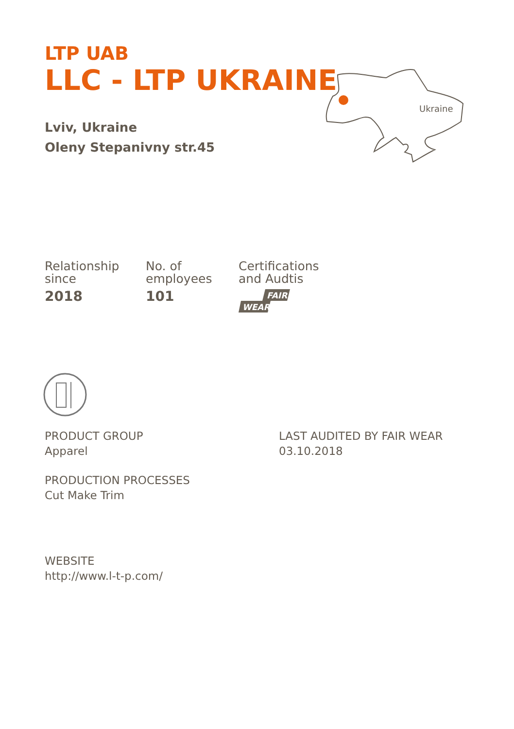LTP UAB
LLC - LTP UKRAINE
Lviv, Ukraine
Oleny Stepanivny str.45
Ukraine
Relationship
since
2018
No. of
employees
101
Certifications
and Audtis
FAIR
WEAR
PRODUCT GROUP
Apparel
LAST AUDITED BY FAIR WEAR
03.10.2018
PRODUCTION PROCESSES
Cut Make Trim
WEBSITE
http://www.l-t-p.com/